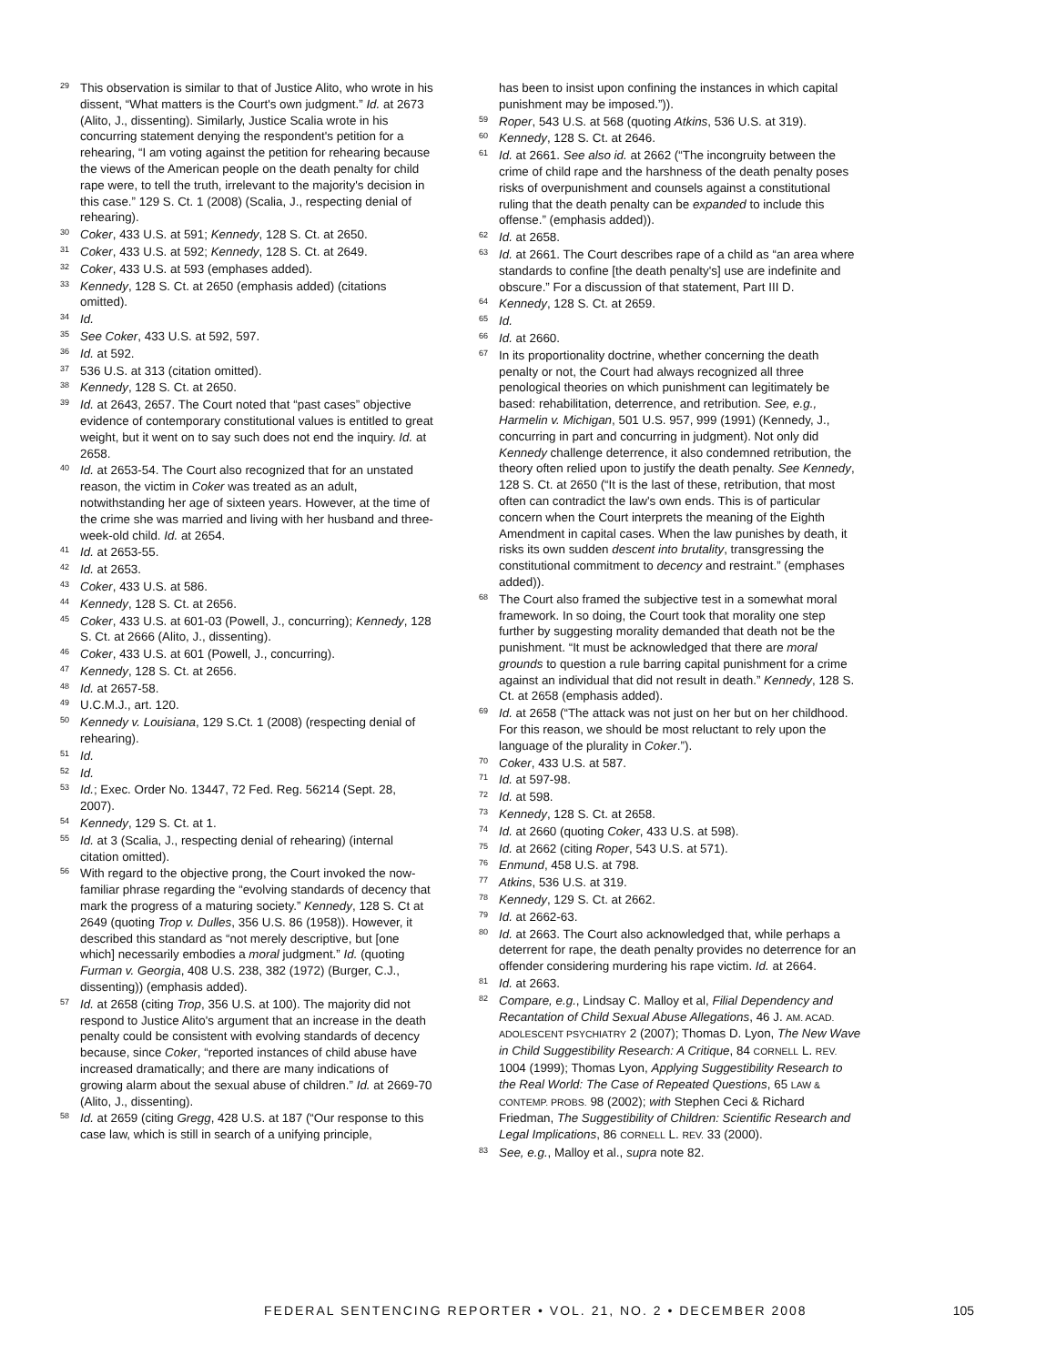<sup>29</sup> This observation is similar to that of Justice Alito, who wrote in his dissent, “What matters is the Court's own judgment.” Id. at 2673 (Alito, J., dissenting). Similarly, Justice Scalia wrote in his concurring statement denying the respondent's petition for a rehearing, “I am voting against the petition for rehearing because the views of the American people on the death penalty for child rape were, to tell the truth, irrelevant to the majority's decision in this case.” 129 S. Ct. 1 (2008) (Scalia, J., respecting denial of rehearing).
<sup>30</sup> Coker, 433 U.S. at 591; Kennedy, 128 S. Ct. at 2650.
<sup>31</sup> Coker, 433 U.S. at 592; Kennedy, 128 S. Ct. at 2649.
<sup>32</sup> Coker, 433 U.S. at 593 (emphases added).
<sup>33</sup> Kennedy, 128 S. Ct. at 2650 (emphasis added) (citations omitted).
<sup>34</sup> Id.
<sup>35</sup> See Coker, 433 U.S. at 592, 597.
<sup>36</sup> Id. at 592.
<sup>37</sup> 536 U.S. at 313 (citation omitted).
<sup>38</sup> Kennedy, 128 S. Ct. at 2650.
<sup>39</sup> Id. at 2643, 2657. The Court noted that “past cases” objective evidence of contemporary constitutional values is entitled to great weight, but it went on to say such does not end the inquiry. Id. at 2658.
<sup>40</sup> Id. at 2653-54. The Court also recognized that for an unstated reason, the victim in Coker was treated as an adult, notwithstanding her age of sixteen years. However, at the time of the crime she was married and living with her husband and three-week-old child. Id. at 2654.
<sup>41</sup> Id. at 2653-55.
<sup>42</sup> Id. at 2653.
<sup>43</sup> Coker, 433 U.S. at 586.
<sup>44</sup> Kennedy, 128 S. Ct. at 2656.
<sup>45</sup> Coker, 433 U.S. at 601-03 (Powell, J., concurring); Kennedy, 128 S. Ct. at 2666 (Alito, J., dissenting).
<sup>46</sup> Coker, 433 U.S. at 601 (Powell, J., concurring).
<sup>47</sup> Kennedy, 128 S. Ct. at 2656.
<sup>48</sup> Id. at 2657-58.
<sup>49</sup> U.C.M.J., art. 120.
<sup>50</sup> Kennedy v. Louisiana, 129 S.Ct. 1 (2008) (respecting denial of rehearing).
<sup>51</sup> Id.
<sup>52</sup> Id.
<sup>53</sup> Id.; Exec. Order No. 13447, 72 Fed. Reg. 56214 (Sept. 28, 2007).
<sup>54</sup> Kennedy, 129 S. Ct. at 1.
<sup>55</sup> Id. at 3 (Scalia, J., respecting denial of rehearing) (internal citation omitted).
<sup>56</sup> With regard to the objective prong, the Court invoked the now-familiar phrase regarding the “evolving standards of decency that mark the progress of a maturing society.” Kennedy, 128 S. Ct at 2649 (quoting Trop v. Dulles, 356 U.S. 86 (1958)). However, it described this standard as “not merely descriptive, but [one which] necessarily embodies a moral judgment.” Id. (quoting Furman v. Georgia, 408 U.S. 238, 382 (1972) (Burger, C.J., dissenting)) (emphasis added).
<sup>57</sup> Id. at 2658 (citing Trop, 356 U.S. at 100). The majority did not respond to Justice Alito's argument that an increase in the death penalty could be consistent with evolving standards of decency because, since Coker, “reported instances of child abuse have increased dramatically; and there are many indications of growing alarm about the sexual abuse of children.” Id. at 2669-70 (Alito, J., dissenting).
<sup>58</sup> Id. at 2659 (citing Gregg, 428 U.S. at 187 (“Our response to this case law, which is still in search of a unifying principle,
has been to insist upon confining the instances in which capital punishment may be imposed.”)).
<sup>59</sup> Roper, 543 U.S. at 568 (quoting Atkins, 536 U.S. at 319).
<sup>60</sup> Kennedy, 128 S. Ct. at 2646.
<sup>61</sup> Id. at 2661. See also id. at 2662 (“The incongruity between the crime of child rape and the harshness of the death penalty poses risks of overpunishment and counsels against a constitutional ruling that the death penalty can be expanded to include this offense.” (emphasis added)).
<sup>62</sup> Id. at 2658.
<sup>63</sup> Id. at 2661. The Court describes rape of a child as “an area where standards to confine [the death penalty's] use are indefinite and obscure.” For a discussion of that statement, Part III D.
<sup>64</sup> Kennedy, 128 S. Ct. at 2659.
<sup>65</sup> Id.
<sup>66</sup> Id. at 2660.
<sup>67</sup>In its proportionality doctrine, whether concerning the death penalty or not, the Court had always recognized all three penological theories on which punishment can legitimately be based: rehabilitation, deterrence, and retribution. See, e.g., Harmelin v. Michigan, 501 U.S. 957, 999 (1991) (Kennedy, J., concurring in part and concurring in judgment). Not only did Kennedy challenge deterrence, it also condemned retribution, the theory often relied upon to justify the death penalty. See Kennedy, 128 S. Ct. at 2650 (“It is the last of these, retribution, that most often can contradict the law's own ends. This is of particular concern when the Court interprets the meaning of the Eighth Amendment in capital cases. When the law punishes by death, it risks its own sudden descent into brutality, transgressing the constitutional commitment to decency and restraint.” (emphases added)).
<sup>68</sup> The Court also framed the subjective test in a somewhat moral framework. In so doing, the Court took that morality one step further by suggesting morality demanded that death not be the punishment. “It must be acknowledged that there are moral grounds to question a rule barring capital punishment for a crime against an individual that did not result in death.” Kennedy, 128 S. Ct. at 2658 (emphasis added).
<sup>69</sup> Id. at 2658 (“The attack was not just on her but on her childhood. For this reason, we should be most reluctant to rely upon the language of the plurality in Coker.”).
<sup>70</sup> Coker, 433 U.S. at 587.
<sup>71</sup> Id. at 597-98.
<sup>72</sup> Id. at 598.
<sup>73</sup> Kennedy, 128 S. Ct. at 2658.
<sup>74</sup> Id. at 2660 (quoting Coker, 433 U.S. at 598).
<sup>75</sup> Id. at 2662 (citing Roper, 543 U.S. at 571).
<sup>76</sup> Enmund, 458 U.S. at 798.
<sup>77</sup> Atkins, 536 U.S. at 319.
<sup>78</sup> Kennedy, 129 S. Ct. at 2662.
<sup>79</sup> Id. at 2662-63.
<sup>80</sup> Id. at 2663. The Court also acknowledged that, while perhaps a deterrent for rape, the death penalty provides no deterrence for an offender considering murdering his rape victim. Id. at 2664.
<sup>81</sup> Id. at 2663.
<sup>82</sup> Compare, e.g., Lindsay C. Malloy et al, Filial Dependency and Recantation of Child Sexual Abuse Allegations, 46 J. AM. ACAD. ADOLESCENT PSYCHIATRY 2 (2007); Thomas D. Lyon, The New Wave in Child Suggestibility Research: A Critique, 84 CORNELL L. REV. 1004 (1999); Thomas Lyon, Applying Suggestibility Research to the Real World: The Case of Repeated Questions, 65 LAW & CONTEMP. PROBS. 98 (2002); with Stephen Ceci & Richard Friedman, The Suggestibility of Children: Scientific Research and Legal Implications, 86 CORNELL L. REV. 33 (2000).
<sup>83</sup> See, e.g., Malloy et al., supra note 82.
FEDERAL SENTENCING REPORTER • VOL. 21, NO. 2 • DECEMBER 2008 105